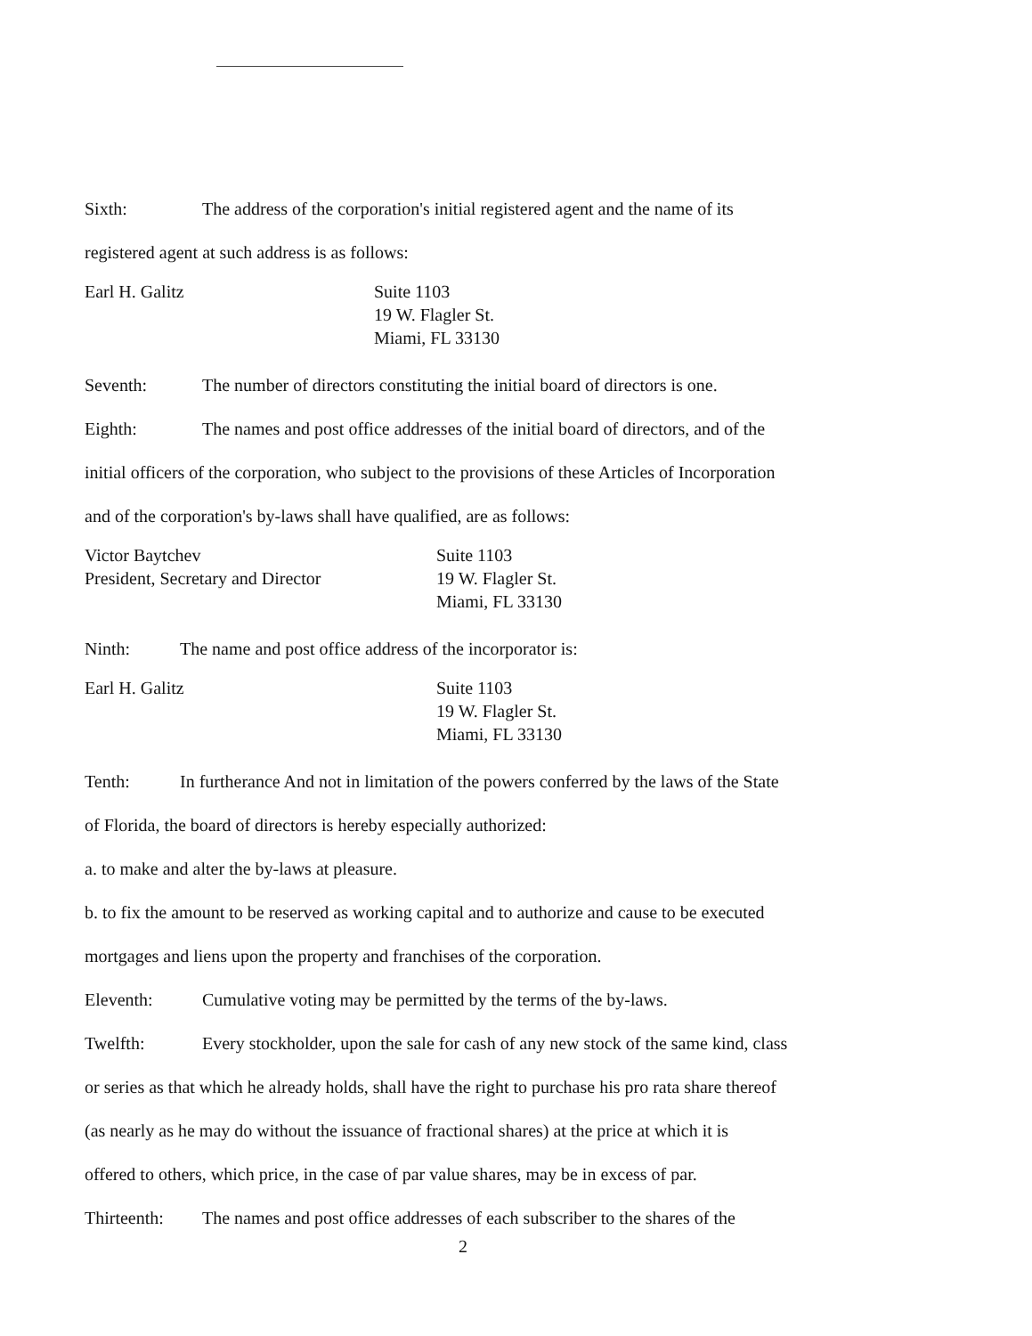Sixth: The address of the corporation's initial registered agent and the name of its
registered agent at such address is as follows:
Earl H. Galitz Suite 1103
19 W. Flagler St.
Miami, FL 33130
Seventh: The number of directors constituting the initial board of directors is one.
Eighth: The names and post office addresses of the initial board of directors, and of the
initial officers of the corporation, who subject to the provisions of these Articles of Incorporation
and of the corporation's by-laws shall have qualified, are as follows:
Victor Baytchev
President, Secretary and Director
Suite 1103
19 W. Flagler St.
Miami, FL 33130
Ninth: The name and post office address of the incorporator is:
Earl H. Galitz Suite 1103
19 W. Flagler St.
Miami, FL 33130
Tenth: In furtherance And not in limitation of the powers conferred by the laws of the State
of Florida, the board of directors is hereby especially authorized:
a. to make and alter the by-laws at pleasure.
b. to fix the amount to be reserved as working capital and to authorize and cause to be executed
mortgages and liens upon the property and franchises of the corporation.
Eleventh: Cumulative voting may be permitted by the terms of the by-laws.
Twelfth: Every stockholder, upon the sale for cash of any new stock of the same kind, class
or series as that which he already holds, shall have the right to purchase his pro rata share thereof
(as nearly as he may do without the issuance of fractional shares) at the price at which it is
offered to others, which price, in the case of par value shares, may be in excess of par.
Thirteenth: The names and post office addresses of each subscriber to the shares of the
2